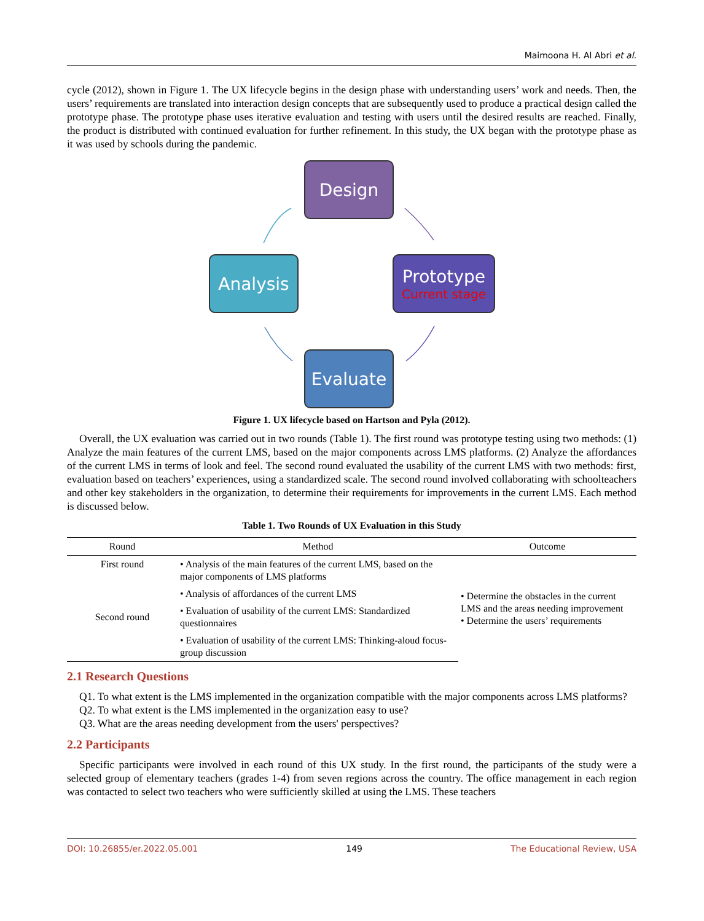Maimoona H. Al Abri et al.
cycle (2012), shown in Figure 1. The UX lifecycle begins in the design phase with understanding users’ work and needs. Then, the users’ requirements are translated into interaction design concepts that are subsequently used to produce a practical design called the prototype phase. The prototype phase uses iterative evaluation and testing with users until the desired results are reached. Finally, the product is distributed with continued evaluation for further refinement. In this study, the UX began with the prototype phase as it was used by schools during the pandemic.
Design
Analysis
Prototype
Current stage
Evaluate
Figure 1. UX lifecycle based on Hartson and Pyla (2012).
Overall, the UX evaluation was carried out in two rounds (Table 1). The first round was prototype testing using two methods: (1) Analyze the main features of the current LMS, based on the major components across LMS platforms. (2) Analyze the affordances of the current LMS in terms of look and feel. The second round evaluated the usability of the current LMS with two methods: first, evaluation based on teachers’ experiences, using a standardized scale. The second round involved collaborating with schoolteachers and other key stakeholders in the organization, to determine their requirements for improvements in the current LMS. Each method is discussed below.
Table 1. Two Rounds of UX Evaluation in this Study
| Round | Method | Outcome |
| --- | --- | --- |
| First round | • Analysis of the main features of the current LMS, based on the major components of LMS platforms | • Determine the obstacles in the current LMS and the areas needing improvement • Determine the users’ requirements |
| | • Analysis of affordances of the current LMS | |
| Second round | • Evaluation of usability of the current LMS: Standardized questionnaires | |
| | • Evaluation of usability of the current LMS: Thinking-aloud focus-group discussion | |
2.1 Research Questions
Q1. To what extent is the LMS implemented in the organization compatible with the major components across LMS platforms?
Q2. To what extent is the LMS implemented in the organization easy to use?
Q3. What are the areas needing development from the users' perspectives?
2.2 Participants
Specific participants were involved in each round of this UX study. In the first round, the participants of the study were a selected group of elementary teachers (grades 1-4) from seven regions across the country. The office management in each region was contacted to select two teachers who were sufficiently skilled at using the LMS. These teachers
DOI: 10.26855/er.2022.05.001 149 The Educational Review, USA